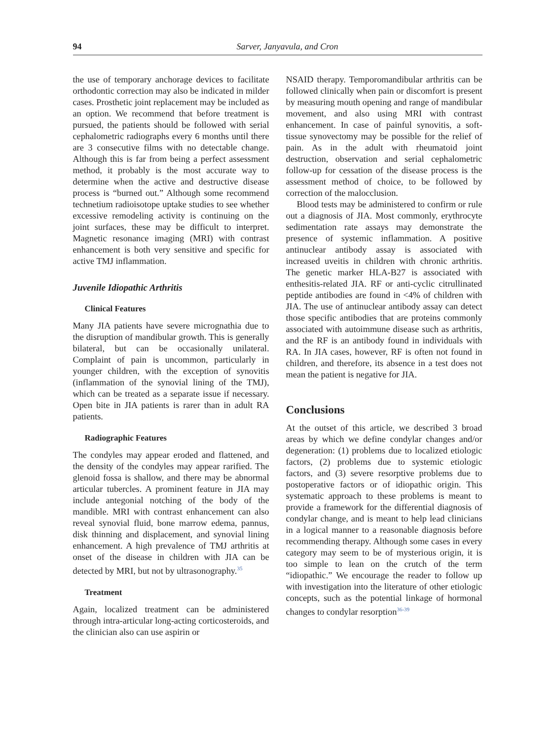94 Sarver, Janyavula, and Cron
the use of temporary anchorage devices to facilitate orthodontic correction may also be indicated in milder cases. Prosthetic joint replacement may be included as an option. We recommend that before treatment is pursued, the patients should be followed with serial cephalometric radiographs every 6 months until there are 3 consecutive films with no detectable change. Although this is far from being a perfect assessment method, it probably is the most accurate way to determine when the active and destructive disease process is “burned out.” Although some recommend technetium radioisotope uptake studies to see whether excessive remodeling activity is continuing on the joint surfaces, these may be difficult to interpret. Magnetic resonance imaging (MRI) with contrast enhancement is both very sensitive and specific for active TMJ inflammation.
Juvenile Idiopathic Arthritis
Clinical Features
Many JIA patients have severe micrognathia due to the disruption of mandibular growth. This is generally bilateral, but can be occasionally unilateral. Complaint of pain is uncommon, particularly in younger children, with the exception of synovitis (inflammation of the synovial lining of the TMJ), which can be treated as a separate issue if necessary. Open bite in JIA patients is rarer than in adult RA patients.
Radiographic Features
The condyles may appear eroded and flattened, and the density of the condyles may appear rarified. The glenoid fossa is shallow, and there may be abnormal articular tubercles. A prominent feature in JIA may include antegonial notching of the body of the mandible. MRI with contrast enhancement can also reveal synovial fluid, bone marrow edema, pannus, disk thinning and displacement, and synovial lining enhancement. A high prevalence of TMJ arthritis at onset of the disease in children with JIA can be detected by MRI, but not by ultrasonography.<sup>35</sup>
Treatment
Again, localized treatment can be administered through intra-articular long-acting corticosteroids, and the clinician also can use aspirin or
NSAID therapy. Temporomandibular arthritis can be followed clinically when pain or discomfort is present by measuring mouth opening and range of mandibular movement, and also using MRI with contrast enhancement. In case of painful synovitis, a soft-tissue synovectomy may be possible for the relief of pain. As in the adult with rheumatoid joint destruction, observation and serial cephalometric follow-up for cessation of the disease process is the assessment method of choice, to be followed by correction of the malocclusion.
Blood tests may be administered to confirm or rule out a diagnosis of JIA. Most commonly, erythrocyte sedimentation rate assays may demonstrate the presence of systemic inflammation. A positive antinuclear antibody assay is associated with increased uveitis in children with chronic arthritis. The genetic marker HLA-B27 is associated with enthesitis-related JIA. RF or anti-cyclic citrullinated peptide antibodies are found in <4% of children with JIA. The use of antinuclear antibody assay can detect those specific antibodies that are proteins commonly associated with autoimmune disease such as arthritis, and the RF is an antibody found in individuals with RA. In JIA cases, however, RF is often not found in children, and therefore, its absence in a test does not mean the patient is negative for JIA.
Conclusions
At the outset of this article, we described 3 broad areas by which we define condylar changes and/or degeneration: (1) problems due to localized etiologic factors, (2) problems due to systemic etiologic factors, and (3) severe resorptive problems due to postoperative factors or of idiopathic origin. This systematic approach to these problems is meant to provide a framework for the differential diagnosis of condylar change, and is meant to help lead clinicians in a logical manner to a reasonable diagnosis before recommending therapy. Although some cases in every category may seem to be of mysterious origin, it is too simple to lean on the crutch of the term “idiopathic.” We encourage the reader to follow up with investigation into the literature of other etiologic concepts, such as the potential linkage of hormonal changes to condylar resorption<sup>36-39</sup>